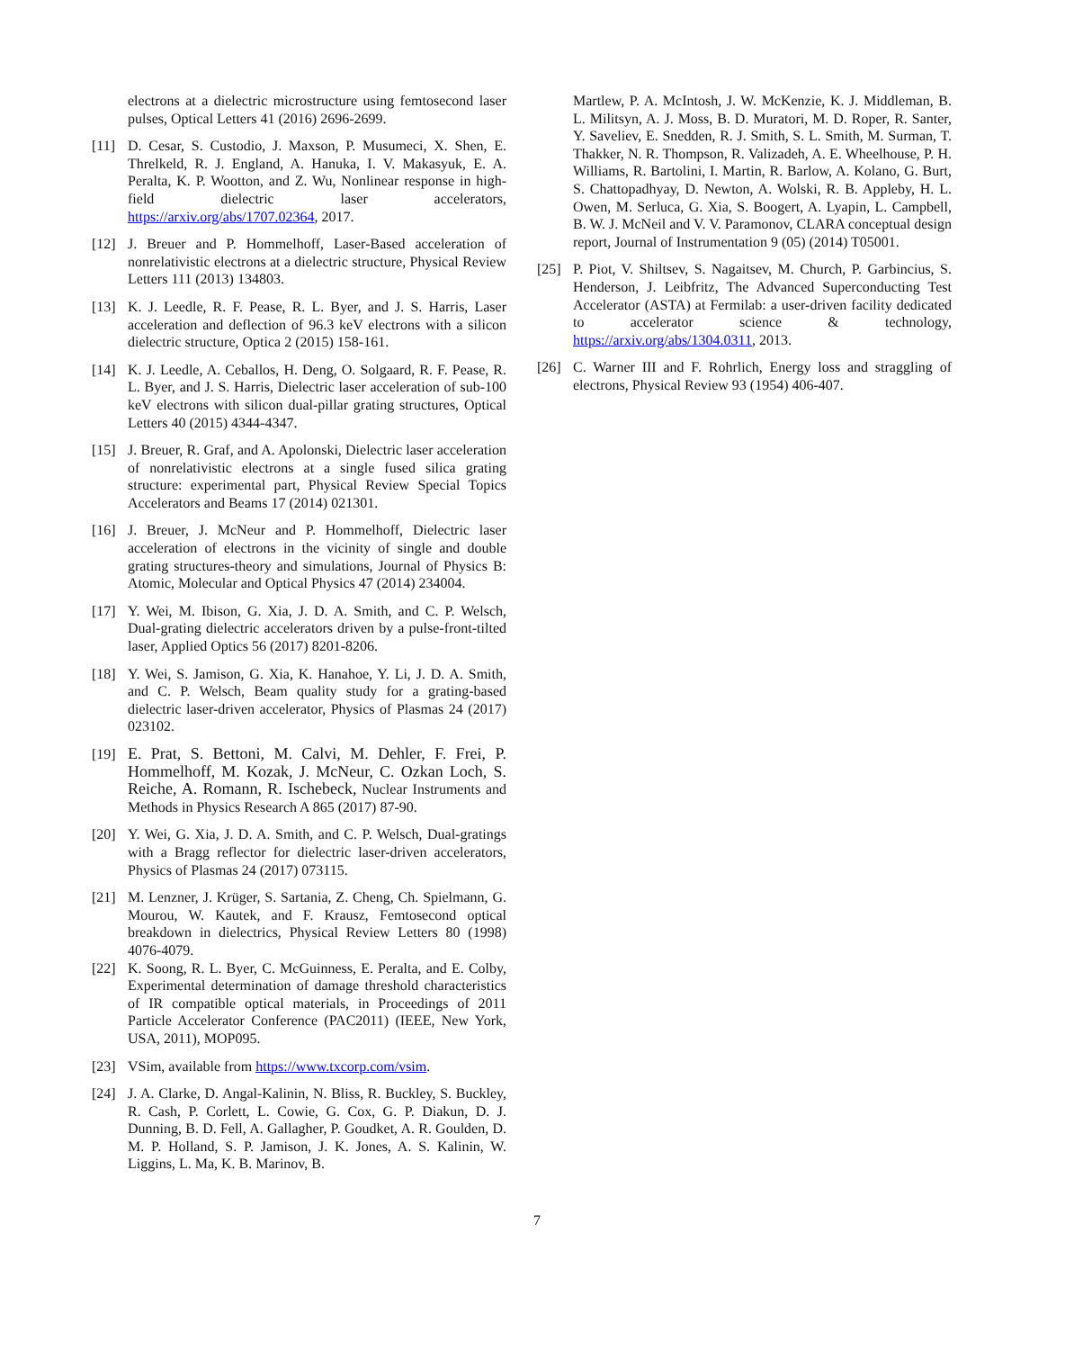electrons at a dielectric microstructure using femtosecond laser pulses, Optical Letters 41 (2016) 2696-2699.
[11] D. Cesar, S. Custodio, J. Maxson, P. Musumeci, X. Shen, E. Threlkeld, R. J. England, A. Hanuka, I. V. Makasyuk, E. A. Peralta, K. P. Wootton, and Z. Wu, Nonlinear response in high-field dielectric laser accelerators, https://arxiv.org/abs/1707.02364, 2017.
[12] J. Breuer and P. Hommelhoff, Laser-Based acceleration of nonrelativistic electrons at a dielectric structure, Physical Review Letters 111 (2013) 134803.
[13] K. J. Leedle, R. F. Pease, R. L. Byer, and J. S. Harris, Laser acceleration and deflection of 96.3 keV electrons with a silicon dielectric structure, Optica 2 (2015) 158-161.
[14] K. J. Leedle, A. Ceballos, H. Deng, O. Solgaard, R. F. Pease, R. L. Byer, and J. S. Harris, Dielectric laser acceleration of sub-100 keV electrons with silicon dual-pillar grating structures, Optical Letters 40 (2015) 4344-4347.
[15] J. Breuer, R. Graf, and A. Apolonski, Dielectric laser acceleration of nonrelativistic electrons at a single fused silica grating structure: experimental part, Physical Review Special Topics Accelerators and Beams 17 (2014) 021301.
[16] J. Breuer, J. McNeur and P. Hommelhoff, Dielectric laser acceleration of electrons in the vicinity of single and double grating structures-theory and simulations, Journal of Physics B: Atomic, Molecular and Optical Physics 47 (2014) 234004.
[17] Y. Wei, M. Ibison, G. Xia, J. D. A. Smith, and C. P. Welsch, Dual-grating dielectric accelerators driven by a pulse-front-tilted laser, Applied Optics 56 (2017) 8201-8206.
[18] Y. Wei, S. Jamison, G. Xia, K. Hanahoe, Y. Li, J. D. A. Smith, and C. P. Welsch, Beam quality study for a grating-based dielectric laser-driven accelerator, Physics of Plasmas 24 (2017) 023102.
[19] E. Prat, S. Bettoni, M. Calvi, M. Dehler, F. Frei, P. Hommelhoff, M. Kozak, J. McNeur, C. Ozkan Loch, S. Reiche, A. Romann, R. Ischebeck, Nuclear Instruments and Methods in Physics Research A 865 (2017) 87-90.
[20] Y. Wei, G. Xia, J. D. A. Smith, and C. P. Welsch, Dual-gratings with a Bragg reflector for dielectric laser-driven accelerators, Physics of Plasmas 24 (2017) 073115.
[21] M. Lenzner, J. Krüger, S. Sartania, Z. Cheng, Ch. Spielmann, G. Mourou, W. Kautek, and F. Krausz, Femtosecond optical breakdown in dielectrics, Physical Review Letters 80 (1998) 4076-4079.
[22] K. Soong, R. L. Byer, C. McGuinness, E. Peralta, and E. Colby, Experimental determination of damage threshold characteristics of IR compatible optical materials, in Proceedings of 2011 Particle Accelerator Conference (PAC2011) (IEEE, New York, USA, 2011), MOP095.
[23] VSim, available from https://www.txcorp.com/vsim.
[24] J. A. Clarke, D. Angal-Kalinin, N. Bliss, R. Buckley, S. Buckley, R. Cash, P. Corlett, L. Cowie, G. Cox, G. P. Diakun, D. J. Dunning, B. D. Fell, A. Gallagher, P. Goudket, A. R. Goulden, D. M. P. Holland, S. P. Jamison, J. K. Jones, A. S. Kalinin, W. Liggins, L. Ma, K. B. Marinov, B.
Martlew, P. A. McIntosh, J. W. McKenzie, K. J. Middleman, B. L. Militsyn, A. J. Moss, B. D. Muratori, M. D. Roper, R. Santer, Y. Saveliev, E. Snedden, R. J. Smith, S. L. Smith, M. Surman, T. Thakker, N. R. Thompson, R. Valizadeh, A. E. Wheelhouse, P. H. Williams, R. Bartolini, I. Martin, R. Barlow, A. Kolano, G. Burt, S. Chattopadhyay, D. Newton, A. Wolski, R. B. Appleby, H. L. Owen, M. Serluca, G. Xia, S. Boogert, A. Lyapin, L. Campbell, B. W. J. McNeil and V. V. Paramonov, CLARA conceptual design report, Journal of Instrumentation 9 (05) (2014) T05001.
[25] P. Piot, V. Shiltsev, S. Nagaitsev, M. Church, P. Garbincius, S. Henderson, J. Leibfritz, The Advanced Superconducting Test Accelerator (ASTA) at Fermilab: a user-driven facility dedicated to accelerator science & technology, https://arxiv.org/abs/1304.0311, 2013.
[26] C. Warner III and F. Rohrlich, Energy loss and straggling of electrons, Physical Review 93 (1954) 406-407.
7